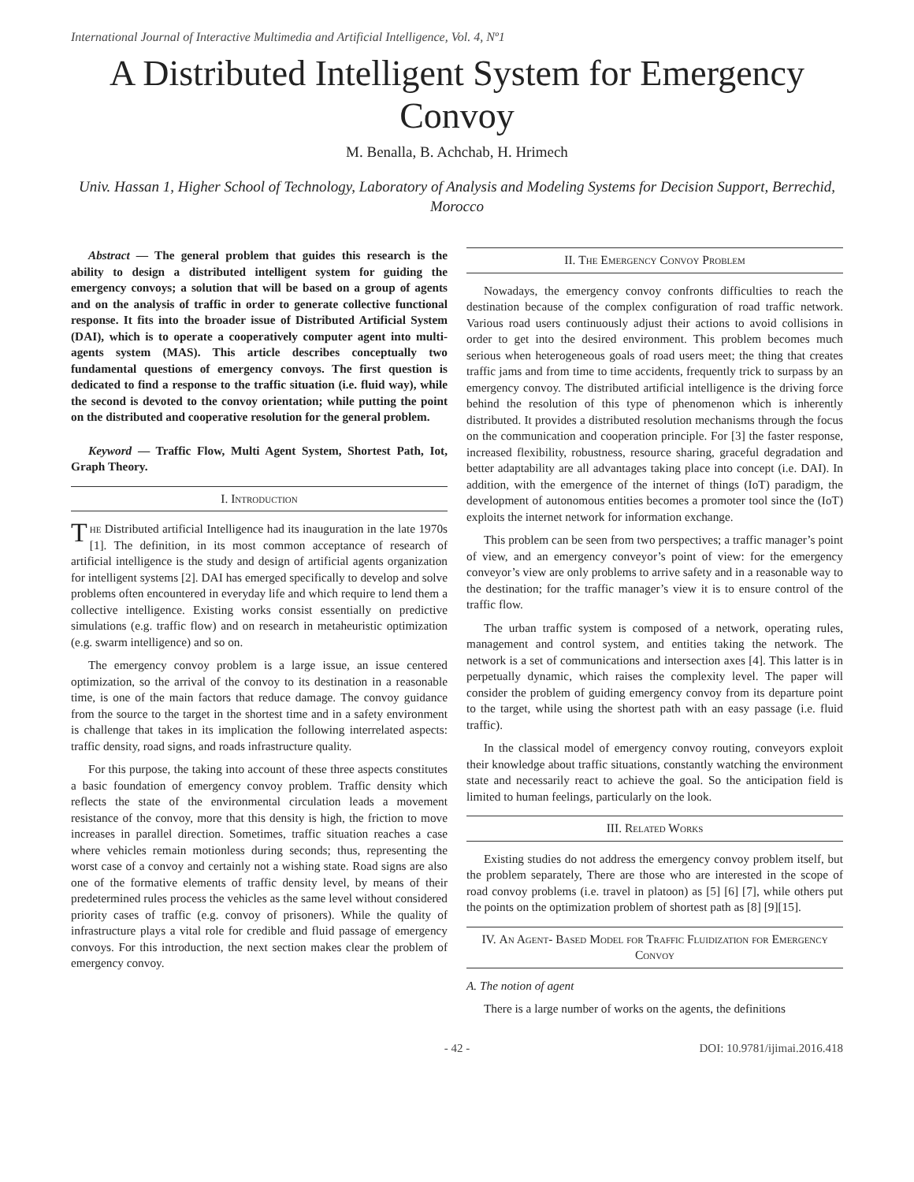International Journal of Interactive Multimedia and Artificial Intelligence, Vol. 4, Nº1
A Distributed Intelligent System for Emergency Convoy
M. Benalla, B. Achchab, H. Hrimech
Univ. Hassan 1, Higher School of Technology, Laboratory of Analysis and Modeling Systems for Decision Support, Berrechid, Morocco
Abstract — The general problem that guides this research is the ability to design a distributed intelligent system for guiding the emergency convoys; a solution that will be based on a group of agents and on the analysis of traffic in order to generate collective functional response. It fits into the broader issue of Distributed Artificial System (DAI), which is to operate a cooperatively computer agent into multi-agents system (MAS). This article describes conceptually two fundamental questions of emergency convoys. The first question is dedicated to find a response to the traffic situation (i.e. fluid way), while the second is devoted to the convoy orientation; while putting the point on the distributed and cooperative resolution for the general problem.
Keyword — Traffic Flow, Multi Agent System, Shortest Path, Iot, Graph Theory.
I. Introduction
The Distributed artificial Intelligence had its inauguration in the late 1970s [1]. The definition, in its most common acceptance of research of artificial intelligence is the study and design of artificial agents organization for intelligent systems [2]. DAI has emerged specifically to develop and solve problems often encountered in everyday life and which require to lend them a collective intelligence. Existing works consist essentially on predictive simulations (e.g. traffic flow) and on research in metaheuristic optimization (e.g. swarm intelligence) and so on.
The emergency convoy problem is a large issue, an issue centered optimization, so the arrival of the convoy to its destination in a reasonable time, is one of the main factors that reduce damage. The convoy guidance from the source to the target in the shortest time and in a safety environment is challenge that takes in its implication the following interrelated aspects: traffic density, road signs, and roads infrastructure quality.
For this purpose, the taking into account of these three aspects constitutes a basic foundation of emergency convoy problem. Traffic density which reflects the state of the environmental circulation leads a movement resistance of the convoy, more that this density is high, the friction to move increases in parallel direction. Sometimes, traffic situation reaches a case where vehicles remain motionless during seconds; thus, representing the worst case of a convoy and certainly not a wishing state. Road signs are also one of the formative elements of traffic density level, by means of their predetermined rules process the vehicles as the same level without considered priority cases of traffic (e.g. convoy of prisoners). While the quality of infrastructure plays a vital role for credible and fluid passage of emergency convoys. For this introduction, the next section makes clear the problem of emergency convoy.
II. The Emergency Convoy Problem
Nowadays, the emergency convoy confronts difficulties to reach the destination because of the complex configuration of road traffic network. Various road users continuously adjust their actions to avoid collisions in order to get into the desired environment. This problem becomes much serious when heterogeneous goals of road users meet; the thing that creates traffic jams and from time to time accidents, frequently trick to surpass by an emergency convoy. The distributed artificial intelligence is the driving force behind the resolution of this type of phenomenon which is inherently distributed. It provides a distributed resolution mechanisms through the focus on the communication and cooperation principle. For [3] the faster response, increased flexibility, robustness, resource sharing, graceful degradation and better adaptability are all advantages taking place into concept (i.e. DAI). In addition, with the emergence of the internet of things (IoT) paradigm, the development of autonomous entities becomes a promoter tool since the (IoT) exploits the internet network for information exchange.
This problem can be seen from two perspectives; a traffic manager’s point of view, and an emergency conveyor’s point of view: for the emergency conveyor’s view are only problems to arrive safety and in a reasonable way to the destination; for the traffic manager’s view it is to ensure control of the traffic flow.
The urban traffic system is composed of a network, operating rules, management and control system, and entities taking the network. The network is a set of communications and intersection axes [4]. This latter is in perpetually dynamic, which raises the complexity level. The paper will consider the problem of guiding emergency convoy from its departure point to the target, while using the shortest path with an easy passage (i.e. fluid traffic).
In the classical model of emergency convoy routing, conveyors exploit their knowledge about traffic situations, constantly watching the environment state and necessarily react to achieve the goal. So the anticipation field is limited to human feelings, particularly on the look.
III. Related Works
Existing studies do not address the emergency convoy problem itself, but the problem separately, There are those who are interested in the scope of road convoy problems (i.e. travel in platoon) as [5] [6] [7], while others put the points on the optimization problem of shortest path as [8] [9][15].
IV. An Agent- Based Model for Traffic Fluidization for Emergency Convoy
A. The notion of agent
There is a large number of works on the agents, the definitions
- 42 - DOI: 10.9781/ijimai.2016.418